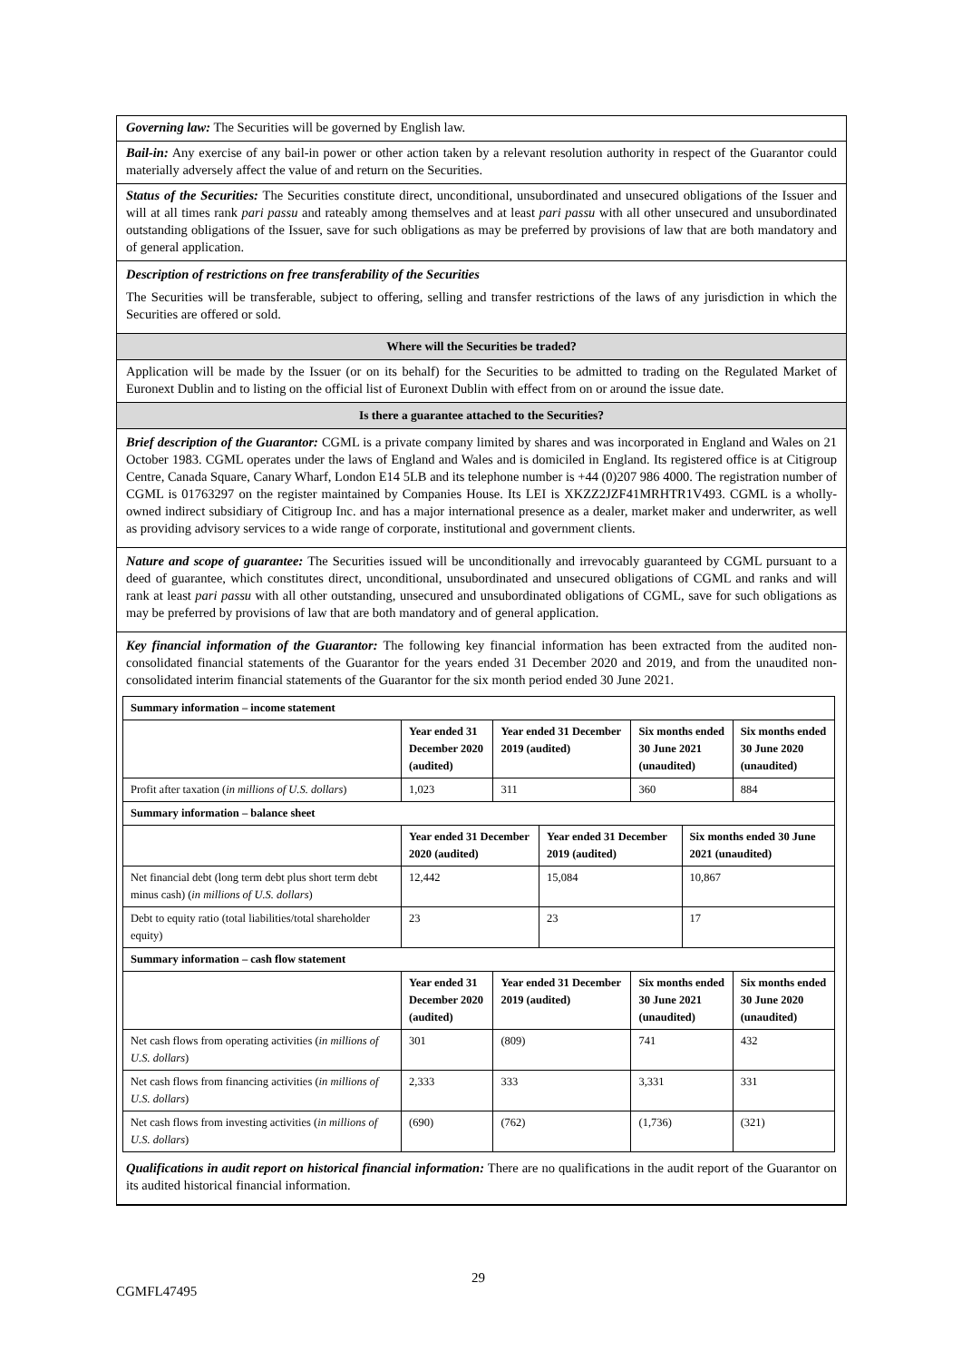Governing law: The Securities will be governed by English law.
Bail-in: Any exercise of any bail-in power or other action taken by a relevant resolution authority in respect of the Guarantor could materially adversely affect the value of and return on the Securities.
Status of the Securities: The Securities constitute direct, unconditional, unsubordinated and unsecured obligations of the Issuer and will at all times rank pari passu and rateably among themselves and at least pari passu with all other unsecured and unsubordinated outstanding obligations of the Issuer, save for such obligations as may be preferred by provisions of law that are both mandatory and of general application.
Description of restrictions on free transferability of the Securities
The Securities will be transferable, subject to offering, selling and transfer restrictions of the laws of any jurisdiction in which the Securities are offered or sold.
Where will the Securities be traded?
Application will be made by the Issuer (or on its behalf) for the Securities to be admitted to trading on the Regulated Market of Euronext Dublin and to listing on the official list of Euronext Dublin with effect from on or around the issue date.
Is there a guarantee attached to the Securities?
Brief description of the Guarantor: CGML is a private company limited by shares and was incorporated in England and Wales on 21 October 1983. CGML operates under the laws of England and Wales and is domiciled in England. Its registered office is at Citigroup Centre, Canada Square, Canary Wharf, London E14 5LB and its telephone number is +44 (0)207 986 4000. The registration number of CGML is 01763297 on the register maintained by Companies House. Its LEI is XKZZ2JZF41MRHTR1V493. CGML is a wholly-owned indirect subsidiary of Citigroup Inc. and has a major international presence as a dealer, market maker and underwriter, as well as providing advisory services to a wide range of corporate, institutional and government clients.
Nature and scope of guarantee: The Securities issued will be unconditionally and irrevocably guaranteed by CGML pursuant to a deed of guarantee, which constitutes direct, unconditional, unsubordinated and unsecured obligations of CGML and ranks and will rank at least pari passu with all other outstanding, unsecured and unsubordinated obligations of CGML, save for such obligations as may be preferred by provisions of law that are both mandatory and of general application.
Key financial information of the Guarantor: The following key financial information has been extracted from the audited non-consolidated financial statements of the Guarantor for the years ended 31 December 2020 and 2019, and from the unaudited non-consolidated interim financial statements of the Guarantor for the six month period ended 30 June 2021.
| Summary information – income statement | | | | | | |
| --- | --- | --- | --- | --- | --- | --- |
| | Year ended 31 December 2020 (audited) | Year ended 31 December 2019 (audited) | | Six months ended 30 June 2021 (unaudited) | | Six months ended 30 June 2020 (unaudited) |
| Profit after taxation ( in millions of U.S. dollars ) | 1,023 | 311 | | 360 | | 884 |
| Summary information – balance sheet | | | | | | |
| | Year ended 31 December 2020 (audited) | | Year ended 31 December 2019 (audited) | | Six months ended 30 June 2021 (unaudited) | |
| Net financial debt (long term debt plus short term debt minus cash) ( in millions of U.S. dollars ) | 12,442 | | 15,084 | | 10,867 | |
| Debt to equity ratio (total liabilities/total shareholder equity) | 23 | | 23 | | 17 | |
| Summary information – cash flow statement | | | | | | |
| | Year ended 31 December 2020 (audited) | Year ended 31 December 2019 (audited) | | Six months ended 30 June 2021 (unaudited) | | Six months ended 30 June 2020 (unaudited) |
| Net cash flows from operating activities ( in millions of U.S. dollars ) | 301 | (809) | | 741 | | 432 |
| Net cash flows from financing activities ( in millions of U.S. dollars ) | 2,333 | 333 | | 3,331 | | 331 |
| Net cash flows from investing activities ( in millions of U.S. dollars ) | (690) | (762) | | (1,736) | | (321) |
Qualifications in audit report on historical financial information: There are no qualifications in the audit report of the Guarantor on its audited historical financial information.
29
CGMFL47495